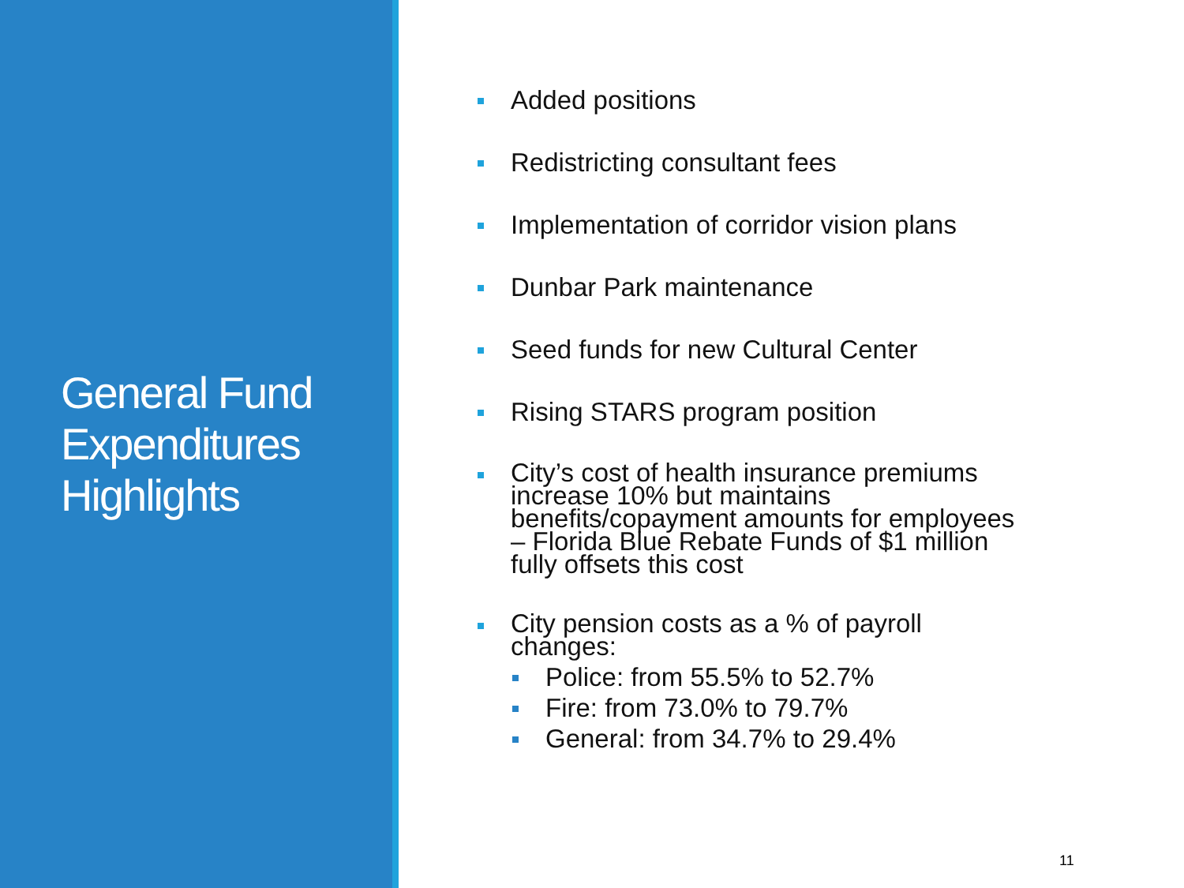General Fund Expenditures Highlights
Added positions
Redistricting consultant fees
Implementation of corridor vision plans
Dunbar Park maintenance
Seed funds for new Cultural Center
Rising STARS program position
City’s cost of health insurance premiums increase 10% but maintains benefits/copayment amounts for employees – Florida Blue Rebate Funds of $1 million fully offsets this cost
City pension costs as a % of payroll changes:
Police: from 55.5% to 52.7%
Fire: from 73.0% to 79.7%
General: from 34.7% to 29.4%
11